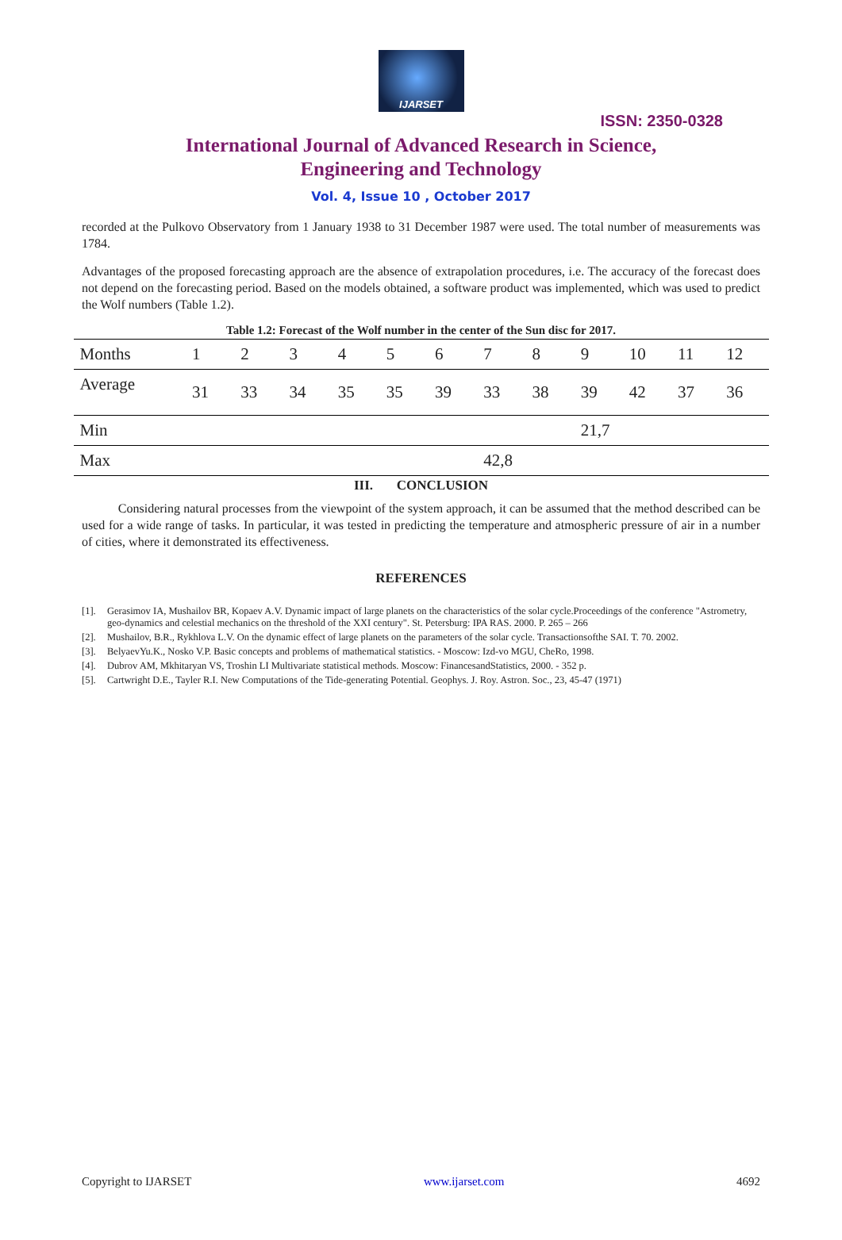IJARSET
ISSN: 2350-0328
International Journal of Advanced Research in Science,
Engineering and Technology
Vol. 4, Issue 10 , October 2017
recorded at the Pulkovo Observatory from 1 January 1938 to 31 December 1987 were used. The total number of measurements was 1784.
Advantages of the proposed forecasting approach are the absence of extrapolation procedures, i.e. The accuracy of the forecast does not depend on the forecasting period. Based on the models obtained, a software product was implemented, which was used to predict the Wolf numbers (Table 1.2).
Table 1.2: Forecast of the Wolf number in the center of the Sun disc for 2017.
| Months | 1 | 2 | 3 | 4 | 5 | 6 | 7 | 8 | 9 | 10 | 11 | 12 |
| Average | 31 | 33 | 34 | 35 | 35 | 39 | 33 | 38 | 39 | 42 | 37 | 36 |
| Min | | | | | | | | | 21,7 | | | |
| Max | | | | | | | 42,8 | | | | | |
III. CONCLUSION
Considering natural processes from the viewpoint of the system approach, it can be assumed that the method described can be used for a wide range of tasks. In particular, it was tested in predicting the temperature and atmospheric pressure of air in a number of cities, where it demonstrated its effectiveness.
REFERENCES
[1]. Gerasimov IA, Mushailov BR, Kopaev A.V. Dynamic impact of large planets on the characteristics of the solar cycle.Proceedings of the conference "Astrometry, geo-dynamics and celestial mechanics on the threshold of the XXI century". St. Petersburg: IPA RAS. 2000. P. 265 – 266
[2]. Mushailov, B.R., Rykhlova L.V. On the dynamic effect of large planets on the parameters of the solar cycle. Transactionsofthe SAI. T. 70. 2002.
[3]. BelyaevYu.K., Nosko V.P. Basic concepts and problems of mathematical statistics. - Moscow: Izd-vo MGU, CheRo, 1998.
[4]. Dubrov AM, Mkhitaryan VS, Troshin LI Multivariate statistical methods. Moscow: FinancesandStatistics, 2000. - 352 p.
[5]. Cartwright D.E., Tayler R.I. New Computations of the Tide-generating Potential. Geophys. J. Roy. Astron. Soc., 23, 45-47 (1971)
Copyright to IJARSET www.ijarset.com 4692